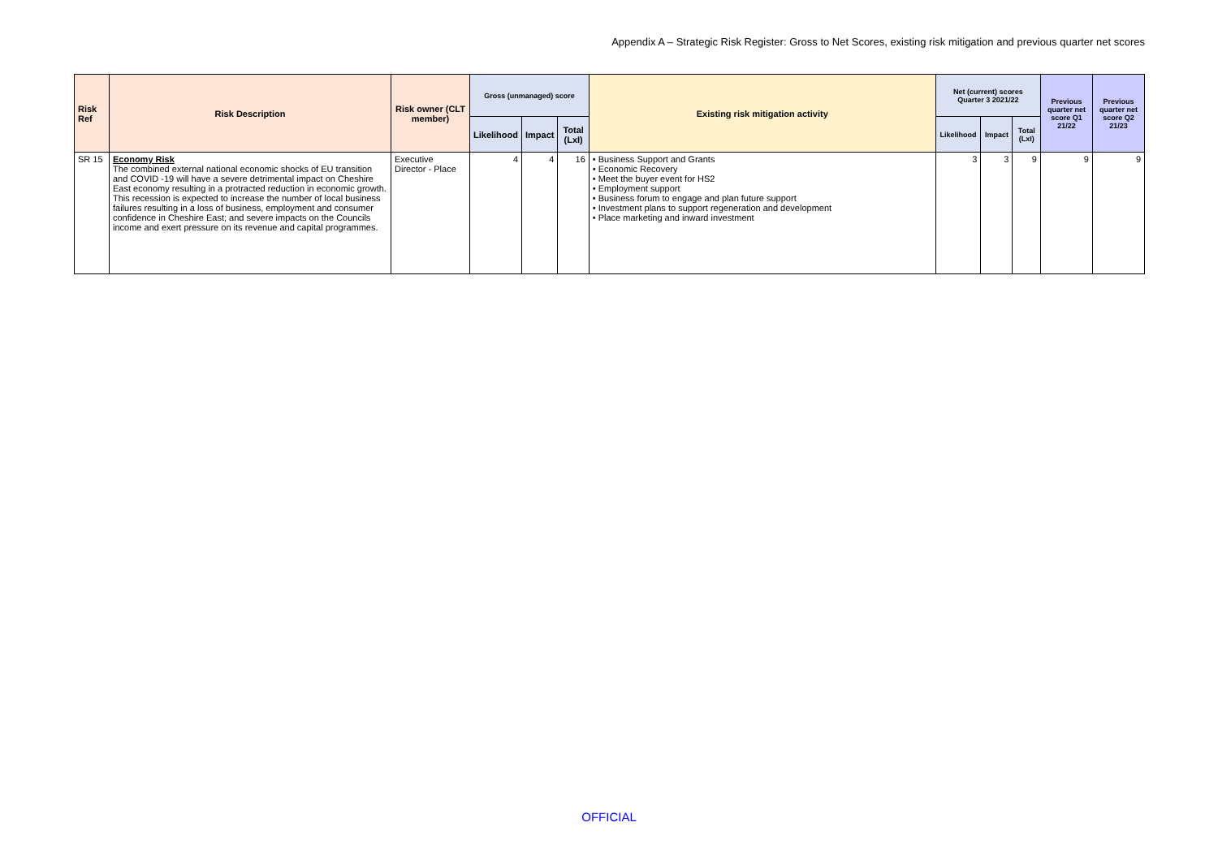Appendix A – Strategic Risk Register: Gross to Net Scores, existing risk mitigation and previous quarter net scores
| Risk Ref | Risk Description | Risk owner (CLT member) | Gross (unmanaged) score | | | Existing risk mitigation activity | Net (current) scores Quarter 3 2021/22 | | | Previous quarter net score Q1 21/22 | Previous quarter net score Q2 21/23 |
| --- | --- | --- | --- | --- | --- | --- | --- | --- | --- | --- | --- |
| | | | Likelihood | Impact | Total (LxI) | | Likelihood | Impact | Total (LxI) | | |
| SR 15 | Economy Risk The combined external national economic shocks of EU transition and COVID -19 will have a severe detrimental impact on Cheshire East economy resulting in a protracted reduction in economic growth. This recession is expected to increase the number of local business failures resulting in a loss of business, employment and consumer confidence in Cheshire East; and severe impacts on the Councils income and exert pressure on its revenue and capital programmes. | Executive Director - Place | 4 | 4 | 16 | • Business Support and Grants • Economic Recovery • Meet the buyer event for HS2 • Employment support • Business forum to engage and plan future support • Investment plans to support regeneration and development • Place marketing and inward investment | 3 | 3 | 9 | 9 | 9 |
OFFICIAL